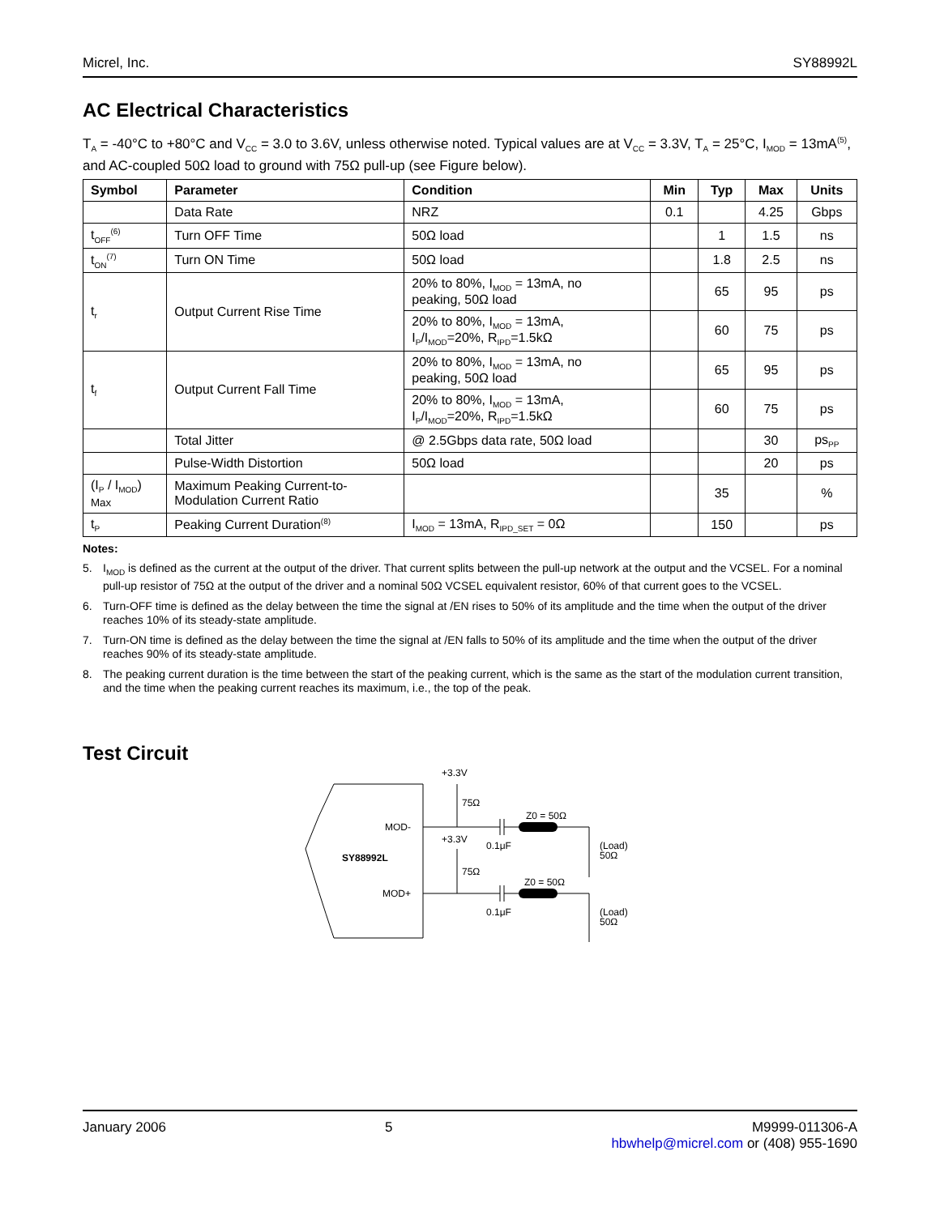Micrel, Inc. SY88992L
AC Electrical Characteristics
T<sub>A</sub> = -40°C to +80°C and V<sub>CC</sub> = 3.0 to 3.6V, unless otherwise noted. Typical values are at V<sub>CC</sub> = 3.3V, T<sub>A</sub> = 25°C, I<sub>MOD</sub> = 13mA<sup>(5)</sup>, and AC-coupled 50Ω load to ground with 75Ω pull-up (see Figure below).
| Symbol | Parameter | Condition | Min | Typ | Max | Units |
| --- | --- | --- | --- | --- | --- | --- |
| | Data Rate | NRZ | 0.1 | | 4.25 | Gbps |
| t<sub>OFF</sub><sup>(6)</sup> | Turn OFF Time | 50Ω load | | 1 | 1.5 | ns |
| t<sub>ON</sub><sup>(7)</sup> | Turn ON Time | 50Ω load | | 1.8 | 2.5 | ns |
| t<sub>r</sub> | Output Current Rise Time | 20% to 80%, I<sub>MOD</sub> = 13mA, no peaking, 50Ω load | | 65 | 95 | ps |
| | | 20% to 80%, I<sub>MOD</sub> = 13mA, I<sub>P</sub>/I<sub>MOD</sub>=20%, R<sub>IPD</sub>=1.5kΩ | | 60 | 75 | ps |
| t<sub>f</sub> | Output Current Fall Time | 20% to 80%, I<sub>MOD</sub> = 13mA, no peaking, 50Ω load | | 65 | 95 | ps |
| | | 20% to 80%, I<sub>MOD</sub> = 13mA, I<sub>P</sub>/I<sub>MOD</sub>=20%, R<sub>IPD</sub>=1.5kΩ | | 60 | 75 | ps |
| | Total Jitter | @ 2.5Gbps data rate, 50Ω load | | | 30 | ps<sub>PP</sub> |
| | Pulse-Width Distortion | 50Ω load | | | 20 | ps |
| (I<sub>P</sub> / I<sub>MOD</sub>) Max | Maximum Peaking Current-to- Modulation Current Ratio | | | 35 | | % |
| t<sub>P</sub> | Peaking Current Duration<sup>(8)</sup> | I<sub>MOD</sub> = 13mA, R<sub>IPD_SET</sub> = 0Ω | | 150 | | ps |
Notes:
5. I<sub>MOD</sub> is defined as the current at the output of the driver. That current splits between the pull-up network at the output and the VCSEL. For a nominal pull-up resistor of 75Ω at the output of the driver and a nominal 50Ω VCSEL equivalent resistor, 60% of that current goes to the VCSEL.
6. Turn-OFF time is defined as the delay between the time the signal at /EN rises to 50% of its amplitude and the time when the output of the driver reaches 10% of its steady-state amplitude.
7. Turn-ON time is defined as the delay between the time the signal at /EN falls to 50% of its amplitude and the time when the output of the driver reaches 90% of its steady-state amplitude.
8. The peaking current duration is the time between the start of the peaking current, which is the same as the start of the modulation current transition, and the time when the peaking current reaches its maximum, i.e., the top of the peak.
Test Circuit
SY88992L
MOD-
MOD+
+3.3V
75Ω
+3.3V
75Ω
Z0 = 50Ω
Z0 = 50Ω
0.1μF
0.1μF
(Load)
50Ω
(Load)
50Ω
January 2006 5 M9999-011306-A
hbwhelp@micrel.com or (408) 955-1690